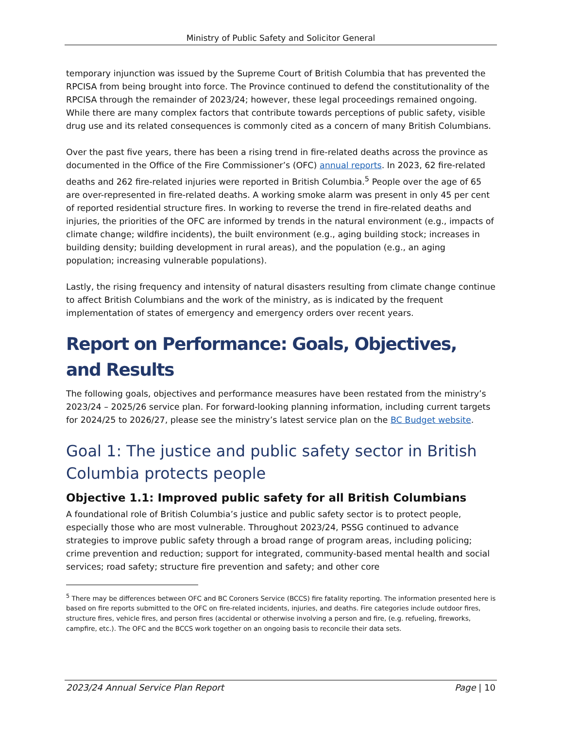Ministry of Public Safety and Solicitor General
temporary injunction was issued by the Supreme Court of British Columbia that has prevented the RPCISA from being brought into force. The Province continued to defend the constitutionality of the RPCISA through the remainder of 2023/24; however, these legal proceedings remained ongoing. While there are many complex factors that contribute towards perceptions of public safety, visible drug use and its related consequences is commonly cited as a concern of many British Columbians.
Over the past five years, there has been a rising trend in fire-related deaths across the province as documented in the Office of the Fire Commissioner’s (OFC) annual reports. In 2023, 62 fire-related deaths and 262 fire-related injuries were reported in British Columbia.<sup>5</sup> People over the age of 65 are over-represented in fire-related deaths. A working smoke alarm was present in only 45 per cent of reported residential structure fires. In working to reverse the trend in fire-related deaths and injuries, the priorities of the OFC are informed by trends in the natural environment (e.g., impacts of climate change; wildfire incidents), the built environment (e.g., aging building stock; increases in building density; building development in rural areas), and the population (e.g., an aging population; increasing vulnerable populations).
Lastly, the rising frequency and intensity of natural disasters resulting from climate change continue to affect British Columbians and the work of the ministry, as is indicated by the frequent implementation of states of emergency and emergency orders over recent years.
Report on Performance: Goals, Objectives, and Results
The following goals, objectives and performance measures have been restated from the ministry’s 2023/24 – 2025/26 service plan. For forward-looking planning information, including current targets for 2024/25 to 2026/27, please see the ministry’s latest service plan on the BC Budget website.
Goal 1: The justice and public safety sector in British Columbia protects people
Objective 1.1: Improved public safety for all British Columbians
A foundational role of British Columbia’s justice and public safety sector is to protect people, especially those who are most vulnerable. Throughout 2023/24, PSSG continued to advance strategies to improve public safety through a broad range of program areas, including policing; crime prevention and reduction; support for integrated, community-based mental health and social services; road safety; structure fire prevention and safety; and other core
<sup>5</sup> There may be differences between OFC and BC Coroners Service (BCCS) fire fatality reporting. The information presented here is based on fire reports submitted to the OFC on fire-related incidents, injuries, and deaths. Fire categories include outdoor fires, structure fires, vehicle fires, and person fires (accidental or otherwise involving a person and fire, (e.g. refueling, fireworks, campfire, etc.). The OFC and the BCCS work together on an ongoing basis to reconcile their data sets.
2023/24 Annual Service Plan Report Page | 10